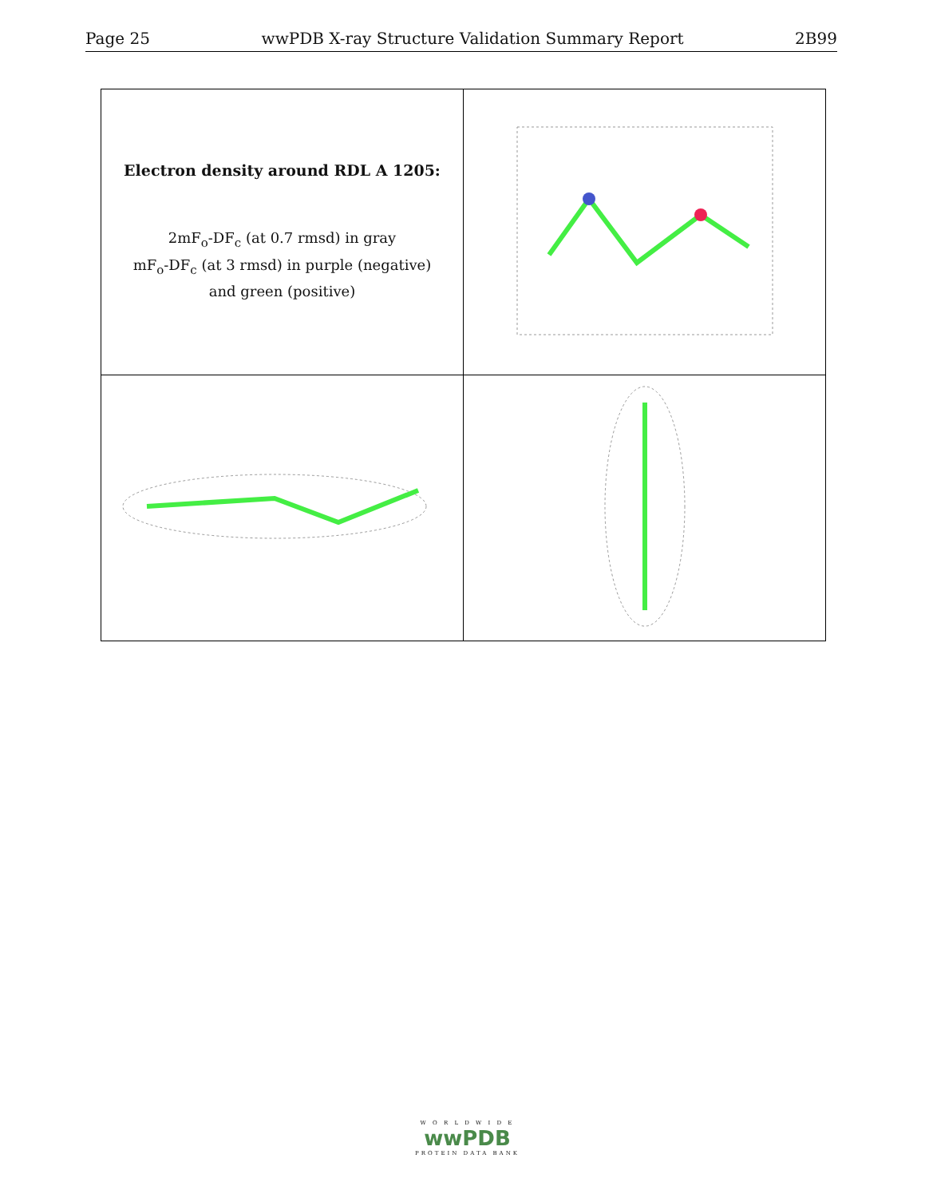Page 25 wwPDB X-ray Structure Validation Summary Report 2B99
| Electron density around RDL A 1205: 2mF<sub>o</sub>-DF<sub>c</sub> (at 0.7 rmsd) in gray mF<sub>o</sub>-DF<sub>c</sub> (at 3 rmsd) in purple (negative) and green (positive) | |
W O R L D W I D E
wwPDB
PROTEIN DATA BANK